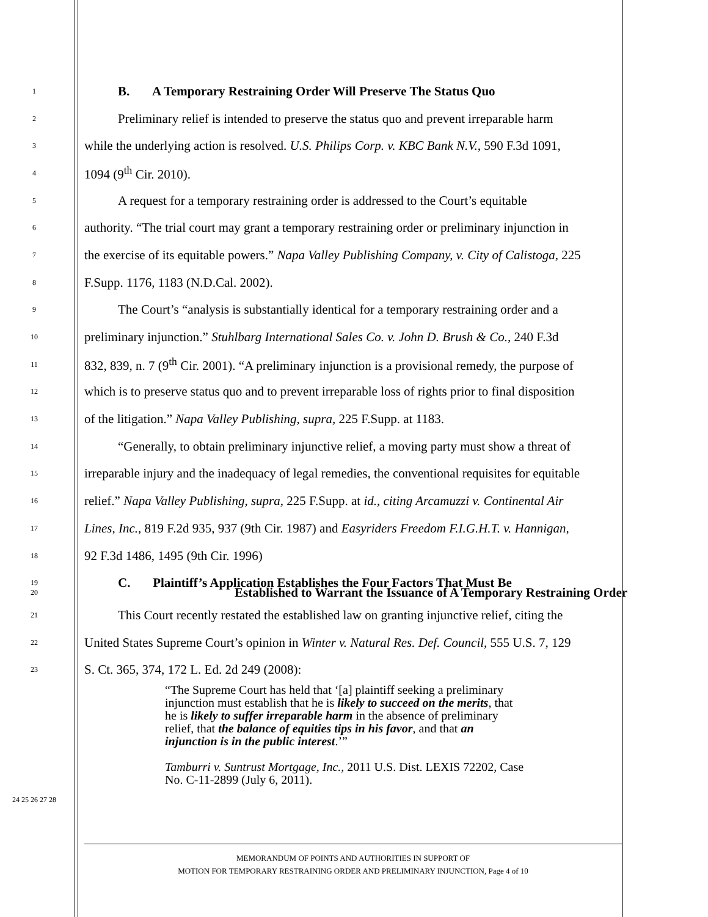1 B. A Temporary Restraining Order Will Preserve The Status Quo
2 Preliminary relief is intended to preserve the status quo and prevent irreparable harm
3 while the underlying action is resolved. U.S. Philips Corp. v. KBC Bank N.V., 590 F.3d 1091,
4 1094 (9<sup>th</sup> Cir. 2010).
5 A request for a temporary restraining order is addressed to the Court’s equitable
6 authority. “The trial court may grant a temporary restraining order or preliminary injunction in
7 the exercise of its equitable powers.” Napa Valley Publishing Company, v. City of Calistoga, 225
8 F.Supp. 1176, 1183 (N.D.Cal. 2002).
9 The Court’s “analysis is substantially identical for a temporary restraining order and a
10 preliminary injunction.” Stuhlbarg International Sales Co. v. John D. Brush & Co., 240 F.3d
11 832, 839, n. 7 (9<sup>th</sup> Cir. 2001). “A preliminary injunction is a provisional remedy, the purpose of
12 which is to preserve status quo and to prevent irreparable loss of rights prior to final disposition
13 of the litigation.” Napa Valley Publishing, supra, 225 F.Supp. at 1183.
14 “Generally, to obtain preliminary injunctive relief, a moving party must show a threat of
15 irreparable injury and the inadequacy of legal remedies, the conventional requisites for equitable
16 relief.” Napa Valley Publishing, supra, 225 F.Supp. at id., citing Arcamuzzi v. Continental Air
17 Lines, Inc., 819 F.2d 935, 937 (9th Cir. 1987) and Easyriders Freedom F.I.G.H.T. v. Hannigan,
18 92 F.3d 1486, 1495 (9th Cir. 1996)
19 C. Plaintiff’s Application Establishes the Four Factors That Must Be
20 Established to Warrant the Issuance of A Temporary Restraining Order
21 This Court recently restated the established law on granting injunctive relief, citing the
22 United States Supreme Court’s opinion in Winter v. Natural Res. Def. Council, 555 U.S. 7, 129
23 S. Ct. 365, 374, 172 L. Ed. 2d 249 (2008):
“The Supreme Court has held that ‘[a] plaintiff seeking a preliminary injunction must establish that he is likely to succeed on the merits, that he is likely to suffer irreparable harm in the absence of preliminary relief, that the balance of equities tips in his favor, and that an injunction is in the public interest.’”
Tamburri v. Suntrust Mortgage, Inc., 2011 U.S. Dist. LEXIS 72202, Case No. C-11-2899 (July 6, 2011).
24 25 26 27 28
MEMORANDUM OF POINTS AND AUTHORITIES IN SUPPORT OF
MOTION FOR TEMPORARY RESTRAINING ORDER AND PRELIMINARY INJUNCTION, Page 4 of 10